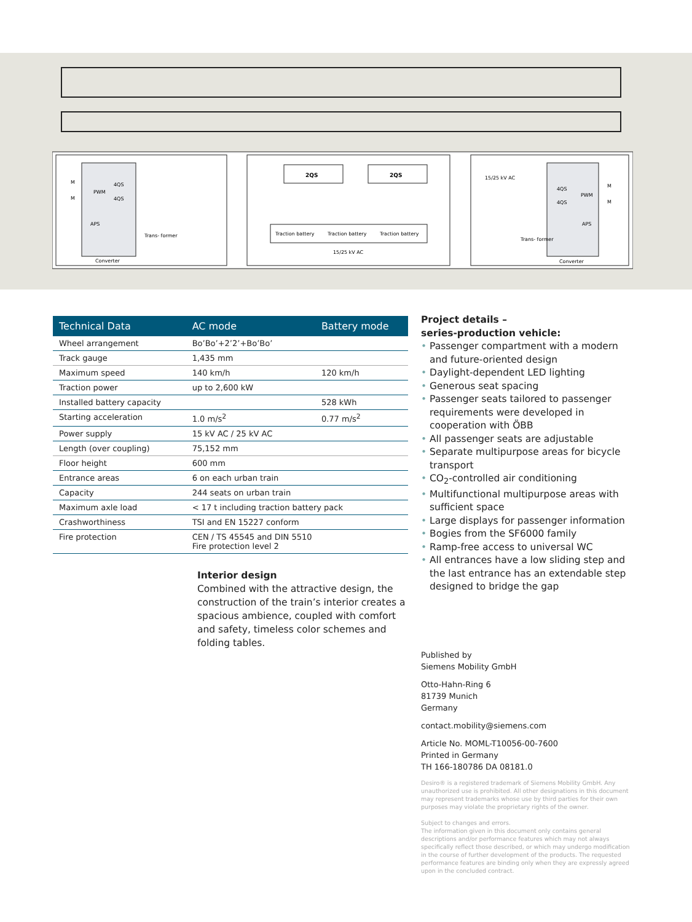2QS
2QS
Traction battery
Traction battery
Traction battery
15/25 kV AC
Converter
Converter
Trans- former
Trans- former
15/25 kV AC
4QS
4QS
4QS
4QS
PWM
PWM
APS
APS
M
M
M
M
| Technical Data | AC mode | Battery mode |
| --- | --- | --- |
| Wheel arrangement | Bo’Bo’+2’2’+Bo’Bo’ | |
| Track gauge | 1,435 mm | |
| Maximum speed | 140 km/h | 120 km/h |
| Traction power | up to 2,600 kW | |
| Installed battery capacity | | 528 kWh |
| Starting acceleration | 1.0 m/s<sup>2</sup> | 0.77 m/s<sup>2</sup> |
| Power supply | 15 kV AC / 25 kV AC | |
| Length (over coupling) | 75,152 mm | |
| Floor height | 600 mm | |
| Entrance areas | 6 on each urban train | |
| Capacity | 244 seats on urban train | |
| Maximum axle load | < 17 t including traction battery pack | |
| Crashworthiness | TSI and EN 15227 conform | |
| Fire protection | CEN / TS 45545 and DIN 5510 Fire protection level 2 | |
Interior design
Combined with the attractive design, the construction of the train’s interior creates a spacious ambience, coupled with comfort and safety, timeless color schemes and folding tables.
Project details –
series-production vehicle:
• Passenger compartment with a modern and future-oriented design
• Daylight-dependent LED lighting
• Generous seat spacing
• Passenger seats tailored to passenger requirements were developed in cooperation with ÖBB
• All passenger seats are adjustable
• Separate multipurpose areas for bicycle transport
• CO<sub>2</sub>-controlled air conditioning
• Multifunctional multipurpose areas with sufficient space
• Large displays for passenger information
• Bogies from the SF6000 family
• Ramp-free access to universal WC
• All entrances have a low sliding step and the last entrance has an extendable step designed to bridge the gap
Published by
Siemens Mobility GmbH
Otto-Hahn-Ring 6
81739 Munich
Germany
contact.mobility@siemens.com
Article No. MOML-T10056-00-7600
Printed in Germany
TH 166-180786 DA 08181.0
Desiro® is a registered trademark of Siemens Mobility GmbH. Any unauthorized use is prohibited. All other designations in this document may represent trademarks whose use by third parties for their own purposes may violate the proprietary rights of the owner.
Subject to changes and errors.
The information given in this document only contains general descriptions and/or performance features which may not always specifically reflect those described, or which may undergo modification in the course of further development of the products. The requested performance features are binding only when they are expressly agreed upon in the concluded contract.